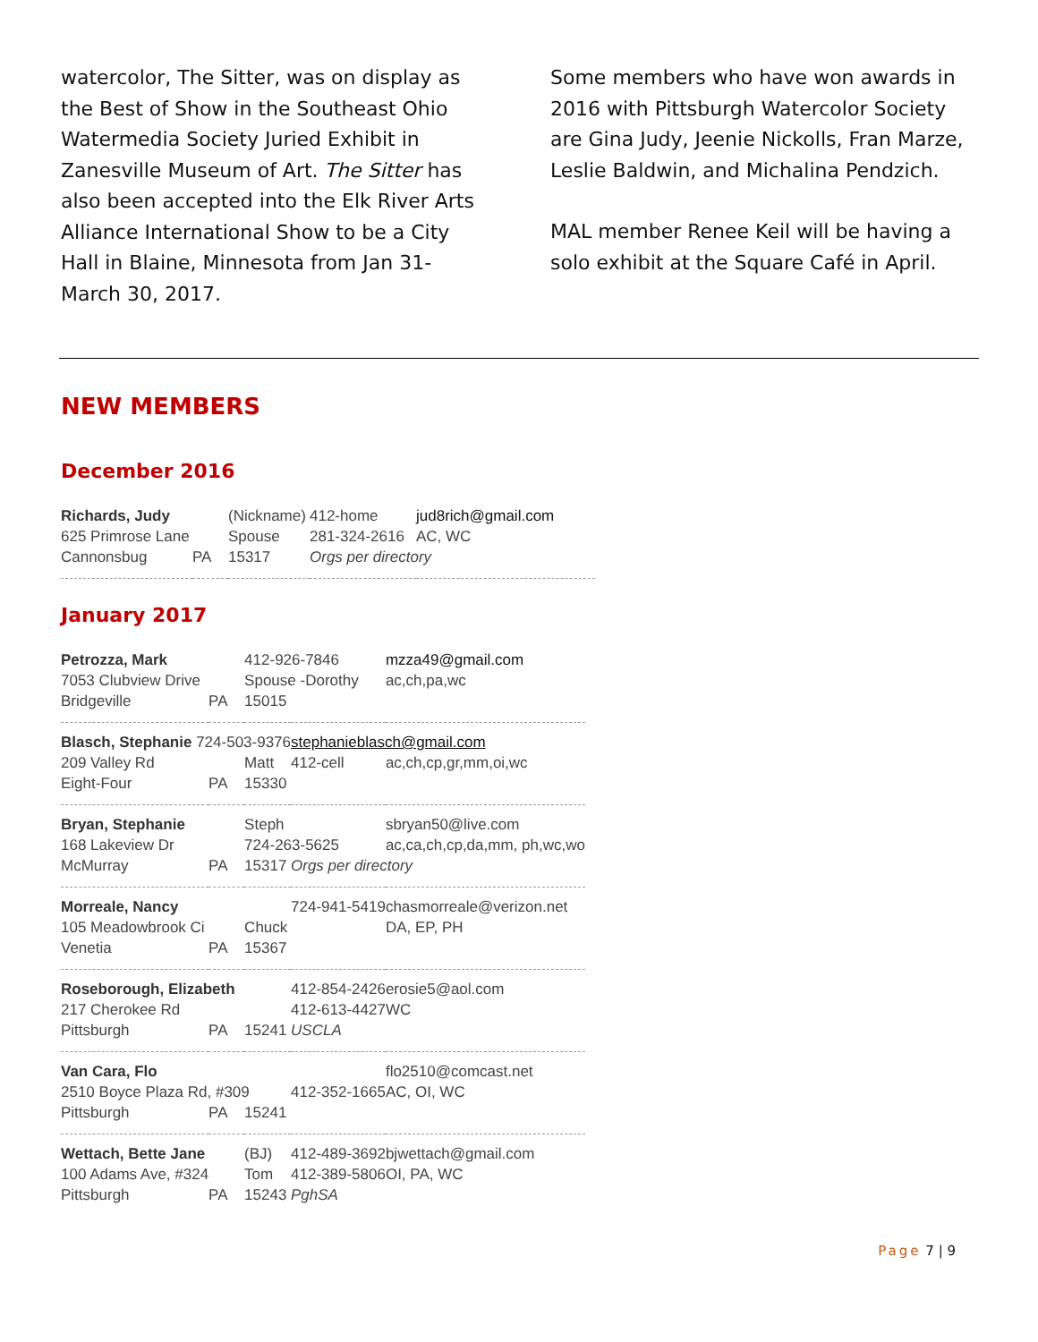watercolor, The Sitter, was on display as the Best of Show in the Southeast Ohio Watermedia Society Juried Exhibit in Zanesville Museum of Art. The Sitter has also been accepted into the Elk River Arts Alliance International Show to be a City Hall in Blaine, Minnesota from Jan 31-March 30, 2017.
Some members who have won awards in 2016 with Pittsburgh Watercolor Society are Gina Judy, Jeenie Nickolls, Fran Marze, Leslie Baldwin, and Michalina Pendzich.
MAL member Renee Keil will be having a solo exhibit at the Square Café in April.
NEW MEMBERS
December 2016
| Richards, Judy | | (Nickname) | 412-home | jud8rich@gmail.com |
| 625 Primrose Lane | | Spouse | 281-324-2616 | AC, WC |
| Cannonsbug | PA | 15317 | Orgs per directory | |
January 2017
| Petrozza, Mark | | 412-926-7846 | | mzza49@gmail.com |
| 7053 Clubview Drive | | Spouse -Dorothy | | ac,ch,pa,wc |
| Bridgeville | PA | 15015 | | |
| Blasch, Stephanie 724-503-9376 | | | stephanieblasch@gmail.com | |
| 209 Valley Rd | | Matt | 412-cell | ac,ch,cp,gr,mm,oi,wc |
| Eight-Four | PA | 15330 | | |
| Bryan, Stephanie | | Steph | | sbryan50@live.com |
| 168 Lakeview Dr | | 724-263-5625 | | ac,ca,ch,cp,da,mm, ph,wc,wo |
| McMurray | PA | 15317 | Orgs per directory | |
| Morreale, Nancy | | | 724-941-5419 | chasmorreale@verizon.net |
| 105 Meadowbrook Ci | | Chuck | | DA, EP, PH |
| Venetia | PA | 15367 | | |
| Roseborough, Elizabeth | | | 412-854-2426 | erosie5@aol.com |
| 217 Cherokee Rd | | | 412-613-4427 | WC |
| Pittsburgh | PA | 15241 | USCLA | |
| Van Cara, Flo | | | | flo2510@comcast.net |
| 2510 Boyce Plaza Rd, #309 | | | 412-352-1665 | AC, OI, WC |
| Pittsburgh | PA | 15241 | | |
| Wettach, Bette Jane | | (BJ) | 412-489-3692 | bjwettach@gmail.com |
| 100 Adams Ave, #324 | | Tom | 412-389-5806 | OI, PA, WC |
| Pittsburgh | PA | 15243 | PghSA | |
Page 7 | 9